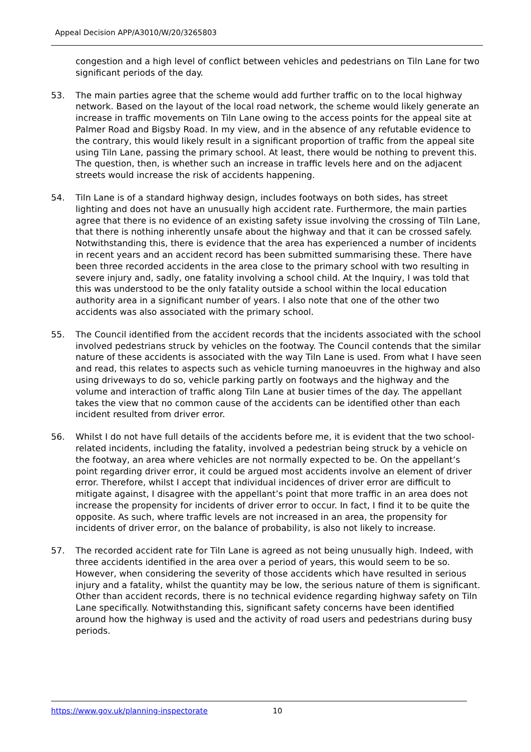Appeal Decision APP/A3010/W/20/3265803
congestion and a high level of conflict between vehicles and pedestrians on Tiln Lane for two significant periods of the day.
53. The main parties agree that the scheme would add further traffic on to the local highway network. Based on the layout of the local road network, the scheme would likely generate an increase in traffic movements on Tiln Lane owing to the access points for the appeal site at Palmer Road and Bigsby Road. In my view, and in the absence of any refutable evidence to the contrary, this would likely result in a significant proportion of traffic from the appeal site using Tiln Lane, passing the primary school. At least, there would be nothing to prevent this. The question, then, is whether such an increase in traffic levels here and on the adjacent streets would increase the risk of accidents happening.
54. Tiln Lane is of a standard highway design, includes footways on both sides, has street lighting and does not have an unusually high accident rate. Furthermore, the main parties agree that there is no evidence of an existing safety issue involving the crossing of Tiln Lane, that there is nothing inherently unsafe about the highway and that it can be crossed safely. Notwithstanding this, there is evidence that the area has experienced a number of incidents in recent years and an accident record has been submitted summarising these. There have been three recorded accidents in the area close to the primary school with two resulting in severe injury and, sadly, one fatality involving a school child. At the Inquiry, I was told that this was understood to be the only fatality outside a school within the local education authority area in a significant number of years. I also note that one of the other two accidents was also associated with the primary school.
55. The Council identified from the accident records that the incidents associated with the school involved pedestrians struck by vehicles on the footway. The Council contends that the similar nature of these accidents is associated with the way Tiln Lane is used. From what I have seen and read, this relates to aspects such as vehicle turning manoeuvres in the highway and also using driveways to do so, vehicle parking partly on footways and the highway and the volume and interaction of traffic along Tiln Lane at busier times of the day. The appellant takes the view that no common cause of the accidents can be identified other than each incident resulted from driver error.
56. Whilst I do not have full details of the accidents before me, it is evident that the two school-related incidents, including the fatality, involved a pedestrian being struck by a vehicle on the footway, an area where vehicles are not normally expected to be. On the appellant’s point regarding driver error, it could be argued most accidents involve an element of driver error. Therefore, whilst I accept that individual incidences of driver error are difficult to mitigate against, I disagree with the appellant’s point that more traffic in an area does not increase the propensity for incidents of driver error to occur. In fact, I find it to be quite the opposite. As such, where traffic levels are not increased in an area, the propensity for incidents of driver error, on the balance of probability, is also not likely to increase.
57. The recorded accident rate for Tiln Lane is agreed as not being unusually high. Indeed, with three accidents identified in the area over a period of years, this would seem to be so. However, when considering the severity of those accidents which have resulted in serious injury and a fatality, whilst the quantity may be low, the serious nature of them is significant. Other than accident records, there is no technical evidence regarding highway safety on Tiln Lane specifically. Notwithstanding this, significant safety concerns have been identified around how the highway is used and the activity of road users and pedestrians during busy periods.
https://www.gov.uk/planning-inspectorate 10